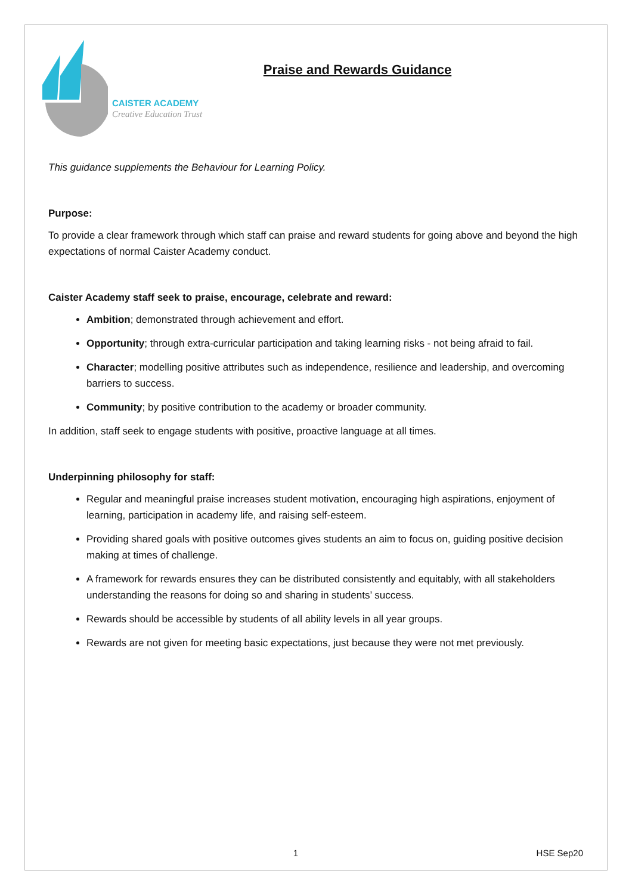CAISTER ACADEMY
Creative Education Trust
Praise and Rewards Guidance
This guidance supplements the Behaviour for Learning Policy.
Purpose:
To provide a clear framework through which staff can praise and reward students for going above and beyond the high expectations of normal Caister Academy conduct.
Caister Academy staff seek to praise, encourage, celebrate and reward:
Ambition; demonstrated through achievement and effort.
Opportunity; through extra-curricular participation and taking learning risks - not being afraid to fail.
Character; modelling positive attributes such as independence, resilience and leadership, and overcoming barriers to success.
Community; by positive contribution to the academy or broader community.
In addition, staff seek to engage students with positive, proactive language at all times.
Underpinning philosophy for staff:
Regular and meaningful praise increases student motivation, encouraging high aspirations, enjoyment of learning, participation in academy life, and raising self-esteem.
Providing shared goals with positive outcomes gives students an aim to focus on, guiding positive decision making at times of challenge.
A framework for rewards ensures they can be distributed consistently and equitably, with all stakeholders understanding the reasons for doing so and sharing in students’ success.
Rewards should be accessible by students of all ability levels in all year groups.
Rewards are not given for meeting basic expectations, just because they were not met previously.
1 HSE Sep20